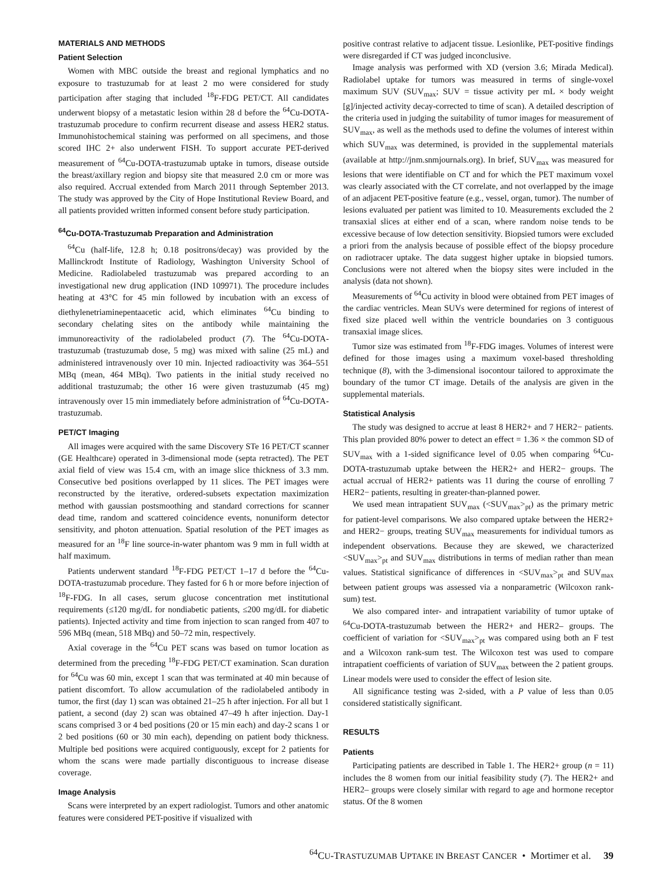MATERIALS AND METHODS
Patient Selection
Women with MBC outside the breast and regional lymphatics and no exposure to trastuzumab for at least 2 mo were considered for study participation after staging that included <sup>18</sup>F-FDG PET/CT. All candidates underwent biopsy of a metastatic lesion within 28 d before the <sup>64</sup>Cu-DOTA-trastuzumab procedure to confirm recurrent disease and assess HER2 status. Immunohistochemical staining was performed on all specimens, and those scored IHC 2+ also underwent FISH. To support accurate PET-derived measurement of <sup>64</sup>Cu-DOTA-trastuzumab uptake in tumors, disease outside the breast/axillary region and biopsy site that measured 2.0 cm or more was also required. Accrual extended from March 2011 through September 2013. The study was approved by the City of Hope Institutional Review Board, and all patients provided written informed consent before study participation.
<sup>64</sup>Cu-DOTA-Trastuzumab Preparation and Administration
<sup>64</sup>Cu (half-life, 12.8 h; 0.18 positrons/decay) was provided by the Mallinckrodt Institute of Radiology, Washington University School of Medicine. Radiolabeled trastuzumab was prepared according to an investigational new drug application (IND 109971). The procedure includes heating at 43°C for 45 min followed by incubation with an excess of diethylenetriaminepentaacetic acid, which eliminates <sup>64</sup>Cu binding to secondary chelating sites on the antibody while maintaining the immunoreactivity of the radiolabeled product (7). The <sup>64</sup>Cu-DOTA-trastuzumab (trastuzumab dose, 5 mg) was mixed with saline (25 mL) and administered intravenously over 10 min. Injected radioactivity was 364–551 MBq (mean, 464 MBq). Two patients in the initial study received no additional trastuzumab; the other 16 were given trastuzumab (45 mg) intravenously over 15 min immediately before administration of <sup>64</sup>Cu-DOTA-trastuzumab.
PET/CT Imaging
All images were acquired with the same Discovery STe 16 PET/CT scanner (GE Healthcare) operated in 3-dimensional mode (septa retracted). The PET axial field of view was 15.4 cm, with an image slice thickness of 3.3 mm. Consecutive bed positions overlapped by 11 slices. The PET images were reconstructed by the iterative, ordered-subsets expectation maximization method with gaussian postsmoothing and standard corrections for scanner dead time, random and scattered coincidence events, nonuniform detector sensitivity, and photon attenuation. Spatial resolution of the PET images as measured for an <sup>18</sup>F line source-in-water phantom was 9 mm in full width at half maximum.
Patients underwent standard <sup>18</sup>F-FDG PET/CT 1–17 d before the <sup>64</sup>Cu-DOTA-trastuzumab procedure. They fasted for 6 h or more before injection of <sup>18</sup>F-FDG. In all cases, serum glucose concentration met institutional requirements (≤120 mg/dL for nondiabetic patients, ≤200 mg/dL for diabetic patients). Injected activity and time from injection to scan ranged from 407 to 596 MBq (mean, 518 MBq) and 50–72 min, respectively.
Axial coverage in the <sup>64</sup>Cu PET scans was based on tumor location as determined from the preceding <sup>18</sup>F-FDG PET/CT examination. Scan duration for <sup>64</sup>Cu was 60 min, except 1 scan that was terminated at 40 min because of patient discomfort. To allow accumulation of the radiolabeled antibody in tumor, the first (day 1) scan was obtained 21–25 h after injection. For all but 1 patient, a second (day 2) scan was obtained 47–49 h after injection. Day-1 scans comprised 3 or 4 bed positions (20 or 15 min each) and day-2 scans 1 or 2 bed positions (60 or 30 min each), depending on patient body thickness. Multiple bed positions were acquired contiguously, except for 2 patients for whom the scans were made partially discontiguous to increase disease coverage.
Image Analysis
Scans were interpreted by an expert radiologist. Tumors and other anatomic features were considered PET-positive if visualized with
positive contrast relative to adjacent tissue. Lesionlike, PET-positive findings were disregarded if CT was judged inconclusive.
Image analysis was performed with XD (version 3.6; Mirada Medical). Radiolabel uptake for tumors was measured in terms of single-voxel maximum SUV (SUV<sub>max</sub>; SUV = tissue activity per mL × body weight [g]/injected activity decay-corrected to time of scan). A detailed description of the criteria used in judging the suitability of tumor images for measurement of SUV<sub>max</sub>, as well as the methods used to define the volumes of interest within which SUV<sub>max</sub> was determined, is provided in the supplemental materials (available at http://jnm.snmjournals.org). In brief, SUV<sub>max</sub> was measured for lesions that were identifiable on CT and for which the PET maximum voxel was clearly associated with the CT correlate, and not overlapped by the image of an adjacent PET-positive feature (e.g., vessel, organ, tumor). The number of lesions evaluated per patient was limited to 10. Measurements excluded the 2 transaxial slices at either end of a scan, where random noise tends to be excessive because of low detection sensitivity. Biopsied tumors were excluded a priori from the analysis because of possible effect of the biopsy procedure on radiotracer uptake. The data suggest higher uptake in biopsied tumors. Conclusions were not altered when the biopsy sites were included in the analysis (data not shown).
Measurements of <sup>64</sup>Cu activity in blood were obtained from PET images of the cardiac ventricles. Mean SUVs were determined for regions of interest of fixed size placed well within the ventricle boundaries on 3 contiguous transaxial image slices.
Tumor size was estimated from <sup>18</sup>F-FDG images. Volumes of interest were defined for those images using a maximum voxel-based thresholding technique (8), with the 3-dimensional isocontour tailored to approximate the boundary of the tumor CT image. Details of the analysis are given in the supplemental materials.
Statistical Analysis
The study was designed to accrue at least 8 HER2+ and 7 HER2− patients. This plan provided 80% power to detect an effect = 1.36 × the common SD of SUV<sub>max</sub> with a 1-sided significance level of 0.05 when comparing <sup>64</sup>Cu-DOTA-trastuzumab uptake between the HER2+ and HER2− groups. The actual accrual of HER2+ patients was 11 during the course of enrolling 7 HER2− patients, resulting in greater-than-planned power.
We used mean intrapatient SUV<sub>max</sub> (<SUV<sub>max</sub>><sub>pt</sub>) as the primary metric for patient-level comparisons. We also compared uptake between the HER2+ and HER2− groups, treating SUV<sub>max</sub> measurements for individual tumors as independent observations. Because they are skewed, we characterized <SUV<sub>max</sub>><sub>pt</sub> and SUV<sub>max</sub> distributions in terms of median rather than mean values. Statistical significance of differences in <SUV<sub>max</sub>><sub>pt</sub> and SUV<sub>max</sub> between patient groups was assessed via a nonparametric (Wilcoxon rank-sum) test.
We also compared inter- and intrapatient variability of tumor uptake of <sup>64</sup>Cu-DOTA-trastuzumab between the HER2+ and HER2– groups. The coefficient of variation for <SUV<sub>max</sub>><sub>pt</sub> was compared using both an F test and a Wilcoxon rank-sum test. The Wilcoxon test was used to compare intrapatient coefficients of variation of SUV<sub>max</sub> between the 2 patient groups. Linear models were used to consider the effect of lesion site.
All significance testing was 2-sided, with a P value of less than 0.05 considered statistically significant.
RESULTS
Patients
Participating patients are described in Table 1. The HER2+ group (n = 11) includes the 8 women from our initial feasibility study (7). The HER2+ and HER2– groups were closely similar with regard to age and hormone receptor status. Of the 8 women
<sup>64</sup>CU-TRASTUZUMAB UPTAKE IN BREAST CANCER • Mortimer et al. 39